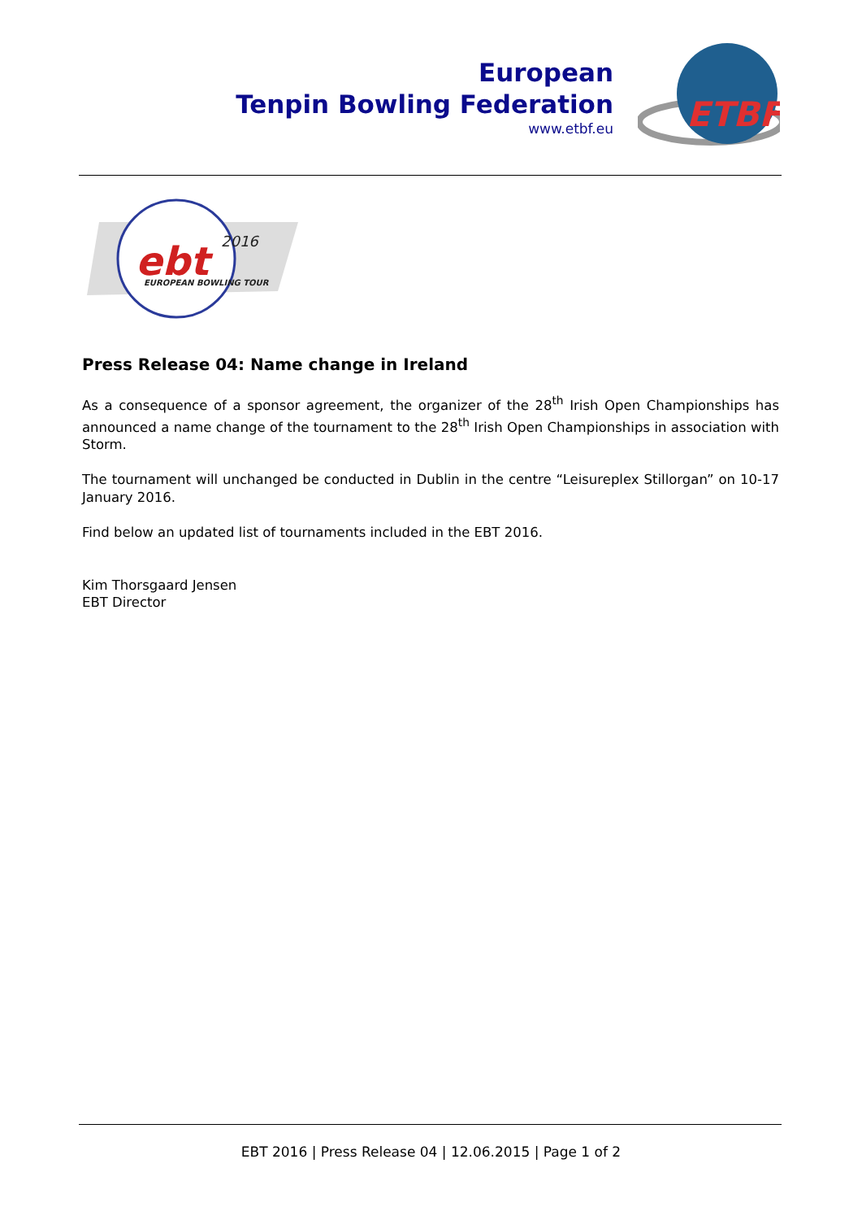European
Tenpin Bowling Federation
www.etbf.eu
ETBF
ebt
2016
EUROPEAN BOWLING TOUR
Press Release 04: Name change in Ireland
As a consequence of a sponsor agreement, the organizer of the 28<sup>th</sup> Irish Open Championships has announced a name change of the tournament to the 28<sup>th</sup> Irish Open Championships in association with Storm.
The tournament will unchanged be conducted in Dublin in the centre “Leisureplex Stillorgan” on 10-17 January 2016.
Find below an updated list of tournaments included in the EBT 2016.
Kim Thorsgaard Jensen
EBT Director
EBT 2016 | Press Release 04 | 12.06.2015 | Page 1 of 2